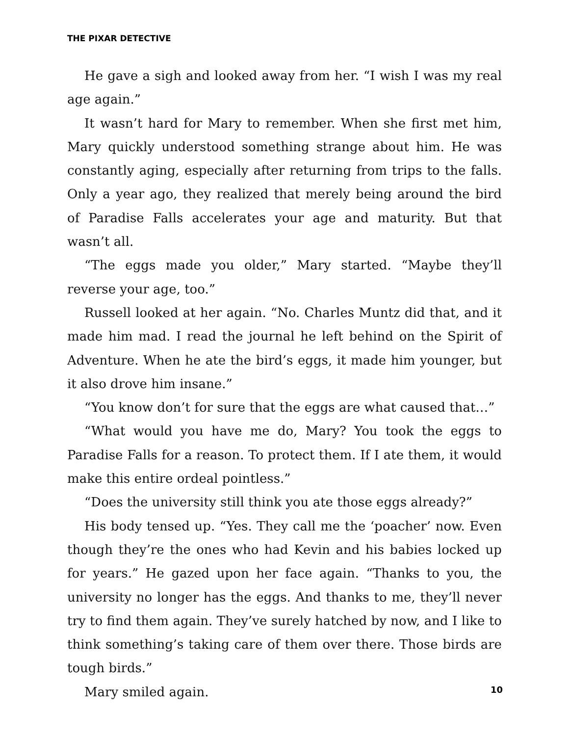THE PIXAR DETECTIVE
He gave a sigh and looked away from her. “I wish I was my real age again.”
It wasn’t hard for Mary to remember. When she first met him, Mary quickly understood something strange about him. He was constantly aging, especially after returning from trips to the falls. Only a year ago, they realized that merely being around the bird of Paradise Falls accelerates your age and maturity. But that wasn’t all.
“The eggs made you older,” Mary started. “Maybe they’ll reverse your age, too.”
Russell looked at her again. “No. Charles Muntz did that, and it made him mad. I read the journal he left behind on the Spirit of Adventure. When he ate the bird’s eggs, it made him younger, but it also drove him insane.”
“You know don’t for sure that the eggs are what caused that…”
“What would you have me do, Mary? You took the eggs to Paradise Falls for a reason. To protect them. If I ate them, it would make this entire ordeal pointless.”
“Does the university still think you ate those eggs already?”
His body tensed up. “Yes. They call me the ‘poacher’ now. Even though they’re the ones who had Kevin and his babies locked up for years.” He gazed upon her face again. “Thanks to you, the university no longer has the eggs. And thanks to me, they’ll never try to find them again. They’ve surely hatched by now, and I like to think something’s taking care of them over there. Those birds are tough birds.”
Mary smiled again.
10